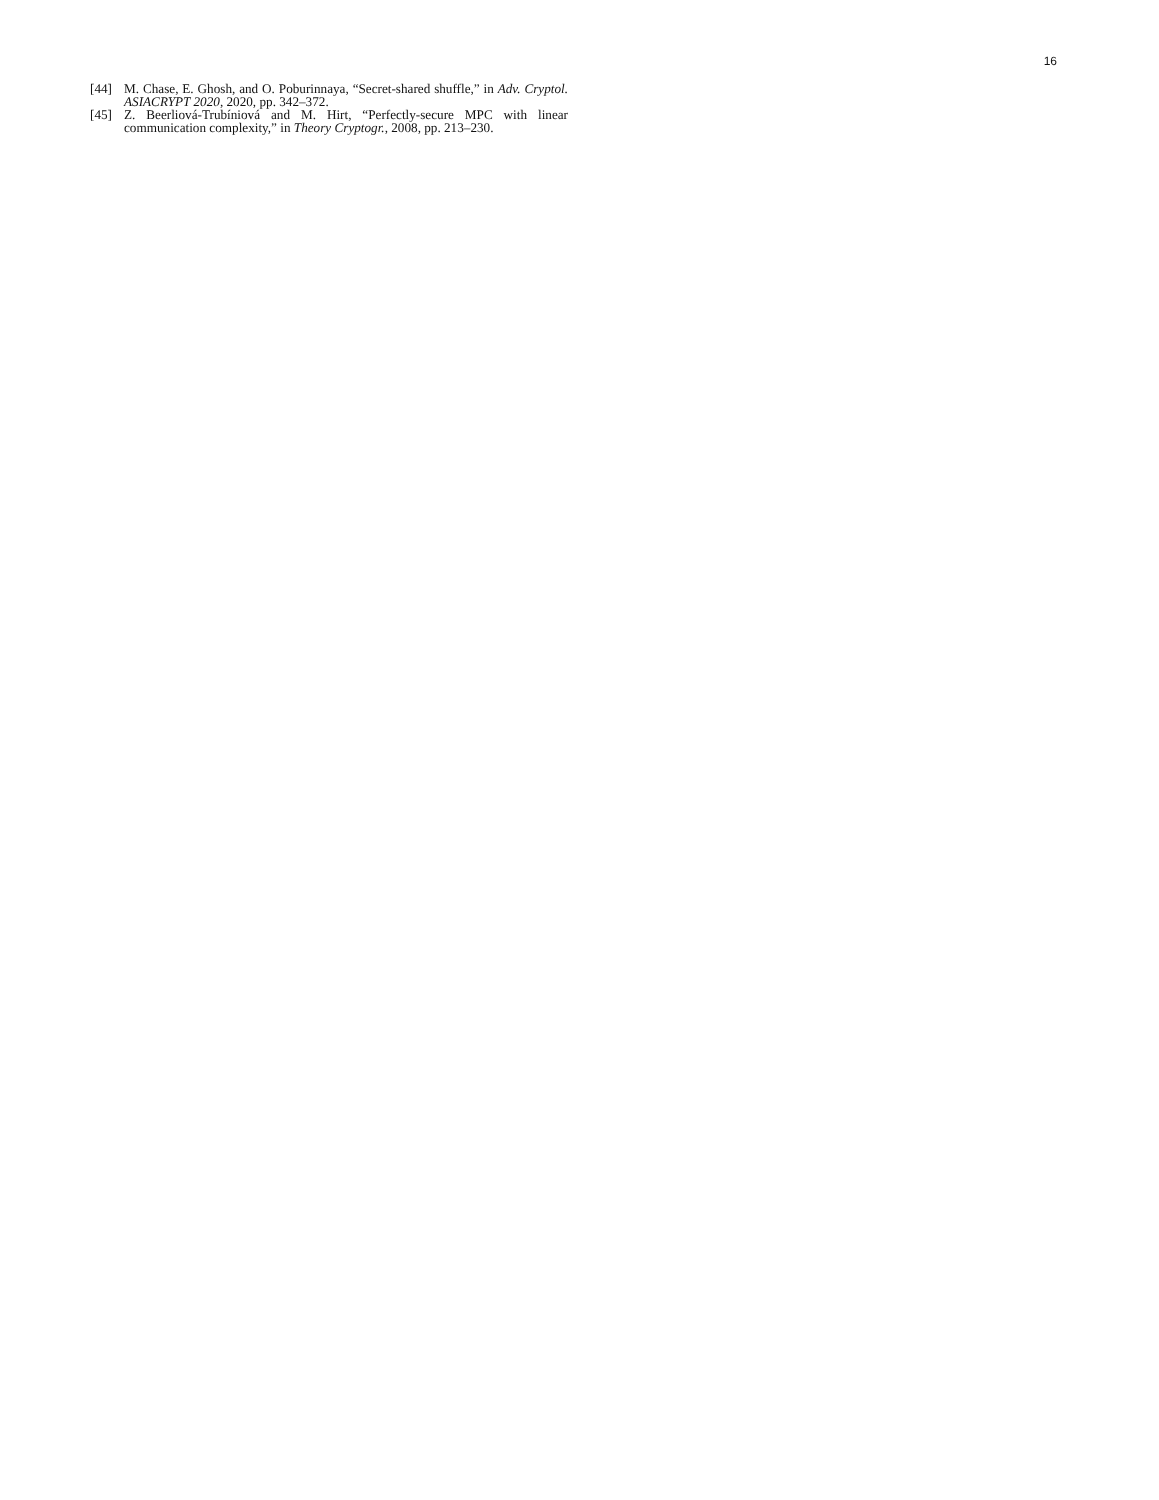16
[44] M. Chase, E. Ghosh, and O. Poburinnaya, “Secret-shared shuffle,” in Adv. Cryptol. ASIACRYPT 2020, 2020, pp. 342–372.
[45] Z. Beerliová-Trubíniová and M. Hirt, “Perfectly-secure MPC with linear communication complexity,” in Theory Cryptogr., 2008, pp. 213–230.